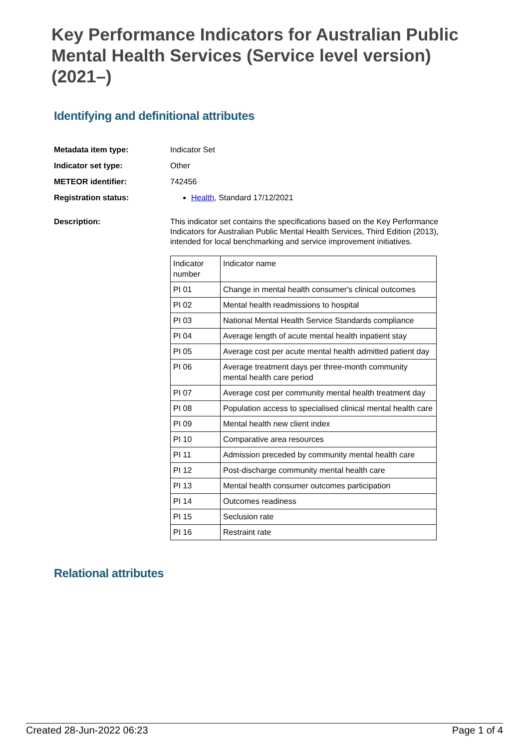Key Performance Indicators for Australian Public Mental Health Services (Service level version) (2021–)
Identifying and definitional attributes
Metadata item type: Indicator Set
Indicator set type: Other
METEOR identifier: 742456
Registration status: Health, Standard 17/12/2021
Description:
This indicator set contains the specifications based on the Key Performance Indicators for Australian Public Mental Health Services, Third Edition (2013), intended for local benchmarking and service improvement initiatives.
| Indicator number | Indicator name |
| PI 01 | Change in mental health consumer's clinical outcomes |
| PI 02 | Mental health readmissions to hospital |
| PI 03 | National Mental Health Service Standards compliance |
| PI 04 | Average length of acute mental health inpatient stay |
| PI 05 | Average cost per acute mental health admitted patient day |
| PI 06 | Average treatment days per three-month community mental health care period |
| PI 07 | Average cost per community mental health treatment day |
| PI 08 | Population access to specialised clinical mental health care |
| PI 09 | Mental health new client index |
| PI 10 | Comparative area resources |
| PI 11 | Admission preceded by community mental health care |
| PI 12 | Post-discharge community mental health care |
| PI 13 | Mental health consumer outcomes participation |
| PI 14 | Outcomes readiness |
| PI 15 | Seclusion rate |
| PI 16 | Restraint rate |
Relational attributes
Created 28-Jun-2022 06:23 Page 1 of 4